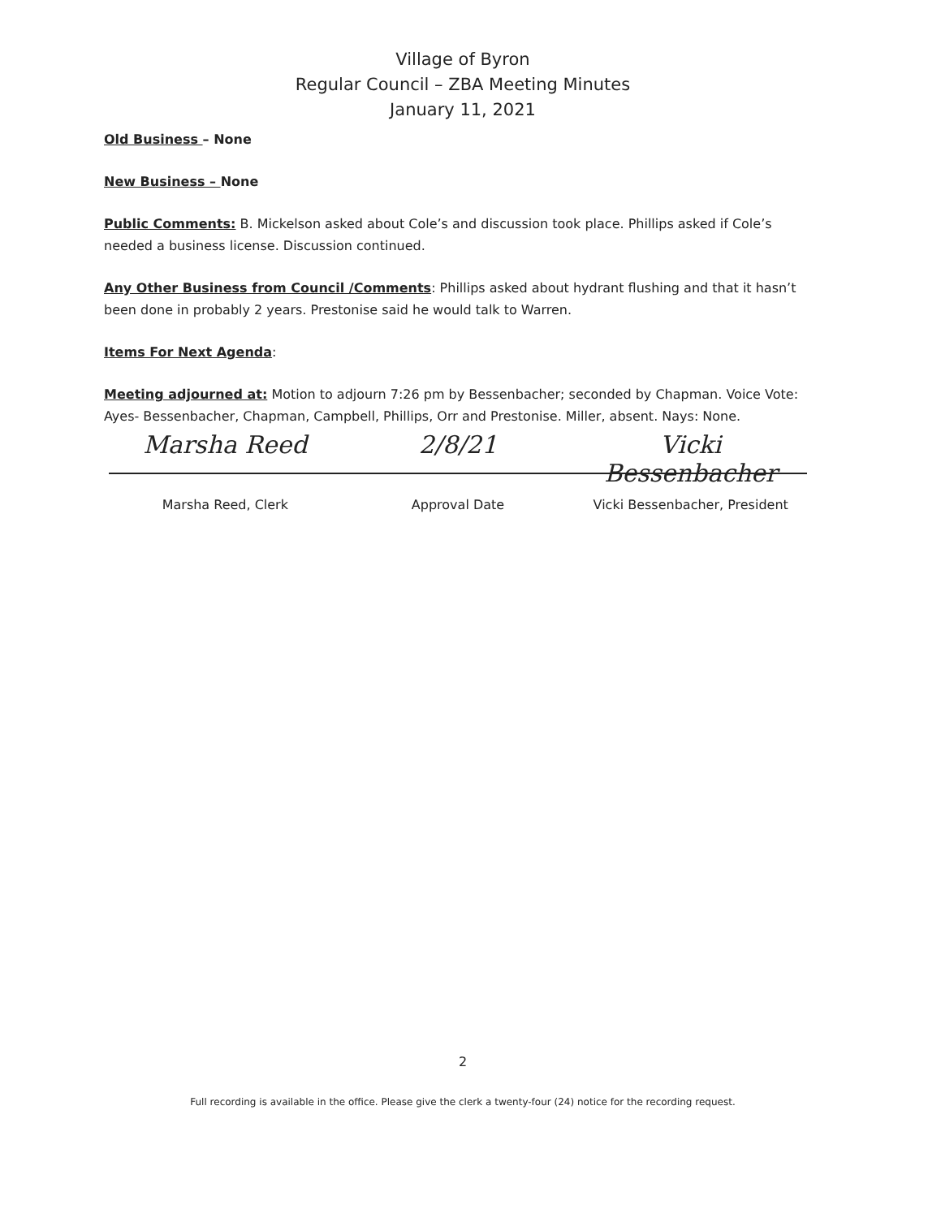Village of Byron
Regular Council – ZBA Meeting Minutes
January 11, 2021
Old Business – None
New Business – None
Public Comments: B. Mickelson asked about Cole’s and discussion took place. Phillips asked if Cole’s needed a business license. Discussion continued.
Any Other Business from Council /Comments: Phillips asked about hydrant flushing and that it hasn’t been done in probably 2 years. Prestonise said he would talk to Warren.
Items For Next Agenda:
Meeting adjourned at: Motion to adjourn 7:26 pm by Bessenbacher; seconded by Chapman. Voice Vote: Ayes- Bessenbacher, Chapman, Campbell, Phillips, Orr and Prestonise. Miller, absent. Nays: None.
Marsha Reed 2/8/21 Vicki Bessenbacher
Marsha Reed, Clerk Approval Date Vicki Bessenbacher, President
2
Full recording is available in the office. Please give the clerk a twenty-four (24) notice for the recording request.